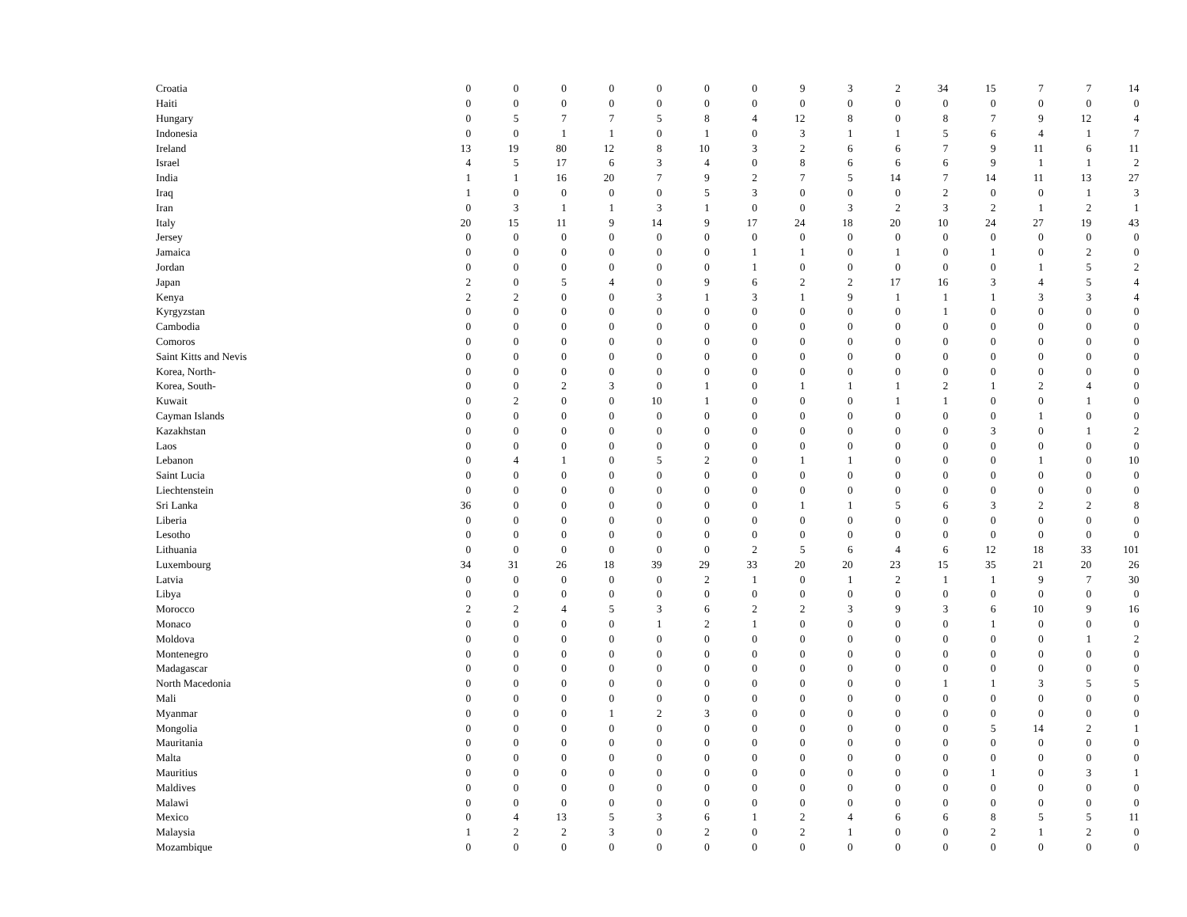| Croatia | 0 | 0 | 0 | 0 | 0 | 0 | 0 | 9 | 3 | 2 | 34 | 15 | 7 | 7 | 14 |
| Haiti | 0 | 0 | 0 | 0 | 0 | 0 | 0 | 0 | 0 | 0 | 0 | 0 | 0 | 0 | 0 |
| Hungary | 0 | 5 | 7 | 7 | 5 | 8 | 4 | 12 | 8 | 0 | 8 | 7 | 9 | 12 | 4 |
| Indonesia | 0 | 0 | 1 | 1 | 0 | 1 | 0 | 3 | 1 | 1 | 5 | 6 | 4 | 1 | 7 |
| Ireland | 13 | 19 | 80 | 12 | 8 | 10 | 3 | 2 | 6 | 6 | 7 | 9 | 11 | 6 | 11 |
| Israel | 4 | 5 | 17 | 6 | 3 | 4 | 0 | 8 | 6 | 6 | 6 | 9 | 1 | 1 | 2 |
| India | 1 | 1 | 16 | 20 | 7 | 9 | 2 | 7 | 5 | 14 | 7 | 14 | 11 | 13 | 27 |
| Iraq | 1 | 0 | 0 | 0 | 0 | 5 | 3 | 0 | 0 | 0 | 2 | 0 | 0 | 1 | 3 |
| Iran | 0 | 3 | 1 | 1 | 3 | 1 | 0 | 0 | 3 | 2 | 3 | 2 | 1 | 2 | 1 |
| Italy | 20 | 15 | 11 | 9 | 14 | 9 | 17 | 24 | 18 | 20 | 10 | 24 | 27 | 19 | 43 |
| Jersey | 0 | 0 | 0 | 0 | 0 | 0 | 0 | 0 | 0 | 0 | 0 | 0 | 0 | 0 | 0 |
| Jamaica | 0 | 0 | 0 | 0 | 0 | 0 | 1 | 1 | 0 | 1 | 0 | 1 | 0 | 2 | 0 |
| Jordan | 0 | 0 | 0 | 0 | 0 | 0 | 1 | 0 | 0 | 0 | 0 | 0 | 1 | 5 | 2 |
| Japan | 2 | 0 | 5 | 4 | 0 | 9 | 6 | 2 | 2 | 17 | 16 | 3 | 4 | 5 | 4 |
| Kenya | 2 | 2 | 0 | 0 | 3 | 1 | 3 | 1 | 9 | 1 | 1 | 1 | 3 | 3 | 4 |
| Kyrgyzstan | 0 | 0 | 0 | 0 | 0 | 0 | 0 | 0 | 0 | 0 | 1 | 0 | 0 | 0 | 0 |
| Cambodia | 0 | 0 | 0 | 0 | 0 | 0 | 0 | 0 | 0 | 0 | 0 | 0 | 0 | 0 | 0 |
| Comoros | 0 | 0 | 0 | 0 | 0 | 0 | 0 | 0 | 0 | 0 | 0 | 0 | 0 | 0 | 0 |
| Saint Kitts and Nevis | 0 | 0 | 0 | 0 | 0 | 0 | 0 | 0 | 0 | 0 | 0 | 0 | 0 | 0 | 0 |
| Korea, North- | 0 | 0 | 0 | 0 | 0 | 0 | 0 | 0 | 0 | 0 | 0 | 0 | 0 | 0 | 0 |
| Korea, South- | 0 | 0 | 2 | 3 | 0 | 1 | 0 | 1 | 1 | 1 | 2 | 1 | 2 | 4 | 0 |
| Kuwait | 0 | 2 | 0 | 0 | 10 | 1 | 0 | 0 | 0 | 1 | 1 | 0 | 0 | 1 | 0 |
| Cayman Islands | 0 | 0 | 0 | 0 | 0 | 0 | 0 | 0 | 0 | 0 | 0 | 0 | 1 | 0 | 0 |
| Kazakhstan | 0 | 0 | 0 | 0 | 0 | 0 | 0 | 0 | 0 | 0 | 0 | 3 | 0 | 1 | 2 |
| Laos | 0 | 0 | 0 | 0 | 0 | 0 | 0 | 0 | 0 | 0 | 0 | 0 | 0 | 0 | 0 |
| Lebanon | 0 | 4 | 1 | 0 | 5 | 2 | 0 | 1 | 1 | 0 | 0 | 0 | 1 | 0 | 10 |
| Saint Lucia | 0 | 0 | 0 | 0 | 0 | 0 | 0 | 0 | 0 | 0 | 0 | 0 | 0 | 0 | 0 |
| Liechtenstein | 0 | 0 | 0 | 0 | 0 | 0 | 0 | 0 | 0 | 0 | 0 | 0 | 0 | 0 | 0 |
| Sri Lanka | 36 | 0 | 0 | 0 | 0 | 0 | 0 | 1 | 1 | 5 | 6 | 3 | 2 | 2 | 8 |
| Liberia | 0 | 0 | 0 | 0 | 0 | 0 | 0 | 0 | 0 | 0 | 0 | 0 | 0 | 0 | 0 |
| Lesotho | 0 | 0 | 0 | 0 | 0 | 0 | 0 | 0 | 0 | 0 | 0 | 0 | 0 | 0 | 0 |
| Lithuania | 0 | 0 | 0 | 0 | 0 | 0 | 2 | 5 | 6 | 4 | 6 | 12 | 18 | 33 | 101 |
| Luxembourg | 34 | 31 | 26 | 18 | 39 | 29 | 33 | 20 | 20 | 23 | 15 | 35 | 21 | 20 | 26 |
| Latvia | 0 | 0 | 0 | 0 | 0 | 2 | 1 | 0 | 1 | 2 | 1 | 1 | 9 | 7 | 30 |
| Libya | 0 | 0 | 0 | 0 | 0 | 0 | 0 | 0 | 0 | 0 | 0 | 0 | 0 | 0 | 0 |
| Morocco | 2 | 2 | 4 | 5 | 3 | 6 | 2 | 2 | 3 | 9 | 3 | 6 | 10 | 9 | 16 |
| Monaco | 0 | 0 | 0 | 0 | 1 | 2 | 1 | 0 | 0 | 0 | 0 | 1 | 0 | 0 | 0 |
| Moldova | 0 | 0 | 0 | 0 | 0 | 0 | 0 | 0 | 0 | 0 | 0 | 0 | 0 | 1 | 2 |
| Montenegro | 0 | 0 | 0 | 0 | 0 | 0 | 0 | 0 | 0 | 0 | 0 | 0 | 0 | 0 | 0 |
| Madagascar | 0 | 0 | 0 | 0 | 0 | 0 | 0 | 0 | 0 | 0 | 0 | 0 | 0 | 0 | 0 |
| North Macedonia | 0 | 0 | 0 | 0 | 0 | 0 | 0 | 0 | 0 | 0 | 1 | 1 | 3 | 5 | 5 |
| Mali | 0 | 0 | 0 | 0 | 0 | 0 | 0 | 0 | 0 | 0 | 0 | 0 | 0 | 0 | 0 |
| Myanmar | 0 | 0 | 0 | 1 | 2 | 3 | 0 | 0 | 0 | 0 | 0 | 0 | 0 | 0 | 0 |
| Mongolia | 0 | 0 | 0 | 0 | 0 | 0 | 0 | 0 | 0 | 0 | 0 | 5 | 14 | 2 | 1 |
| Mauritania | 0 | 0 | 0 | 0 | 0 | 0 | 0 | 0 | 0 | 0 | 0 | 0 | 0 | 0 | 0 |
| Malta | 0 | 0 | 0 | 0 | 0 | 0 | 0 | 0 | 0 | 0 | 0 | 0 | 0 | 0 | 0 |
| Mauritius | 0 | 0 | 0 | 0 | 0 | 0 | 0 | 0 | 0 | 0 | 0 | 1 | 0 | 3 | 1 |
| Maldives | 0 | 0 | 0 | 0 | 0 | 0 | 0 | 0 | 0 | 0 | 0 | 0 | 0 | 0 | 0 |
| Malawi | 0 | 0 | 0 | 0 | 0 | 0 | 0 | 0 | 0 | 0 | 0 | 0 | 0 | 0 | 0 |
| Mexico | 0 | 4 | 13 | 5 | 3 | 6 | 1 | 2 | 4 | 6 | 6 | 8 | 5 | 5 | 11 |
| Malaysia | 1 | 2 | 2 | 3 | 0 | 2 | 0 | 2 | 1 | 0 | 0 | 2 | 1 | 2 | 0 |
| Mozambique | 0 | 0 | 0 | 0 | 0 | 0 | 0 | 0 | 0 | 0 | 0 | 0 | 0 | 0 | 0 |